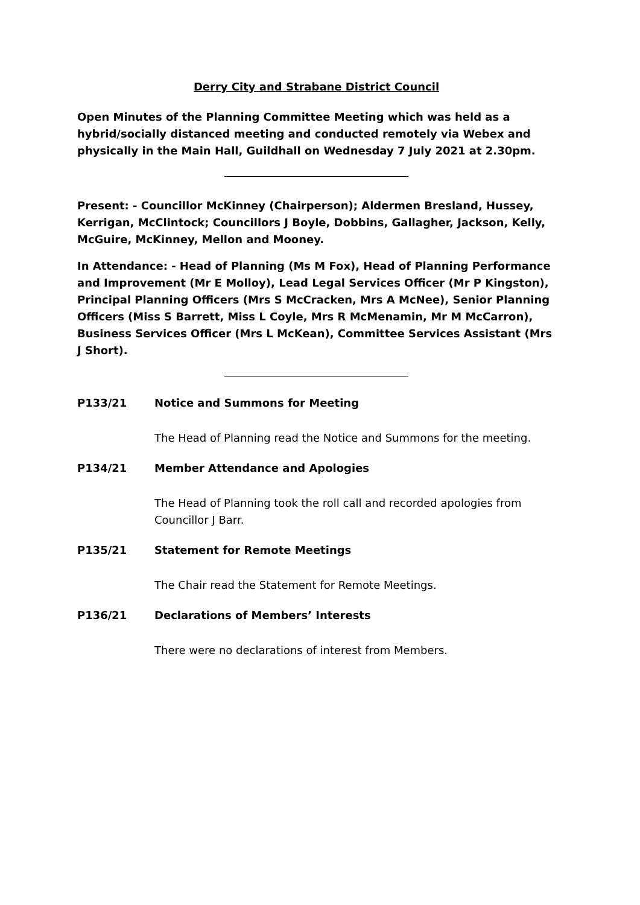Derry City and Strabane District Council
Open Minutes of the Planning Committee Meeting which was held as a hybrid/socially distanced meeting and conducted remotely via Webex and physically in the Main Hall, Guildhall on Wednesday 7 July 2021 at 2.30pm.
Present: - Councillor McKinney (Chairperson); Aldermen Bresland, Hussey, Kerrigan, McClintock; Councillors J Boyle, Dobbins, Gallagher, Jackson, Kelly, McGuire, McKinney, Mellon and Mooney.
In Attendance: - Head of Planning (Ms M Fox), Head of Planning Performance and Improvement (Mr E Molloy), Lead Legal Services Officer (Mr P Kingston), Principal Planning Officers (Mrs S McCracken, Mrs A McNee), Senior Planning Officers (Miss S Barrett, Miss L Coyle, Mrs R McMenamin, Mr M McCarron), Business Services Officer (Mrs L McKean), Committee Services Assistant (Mrs J Short).
P133/21 Notice and Summons for Meeting
The Head of Planning read the Notice and Summons for the meeting.
P134/21 Member Attendance and Apologies
The Head of Planning took the roll call and recorded apologies from Councillor J Barr.
P135/21 Statement for Remote Meetings
The Chair read the Statement for Remote Meetings.
P136/21 Declarations of Members’ Interests
There were no declarations of interest from Members.